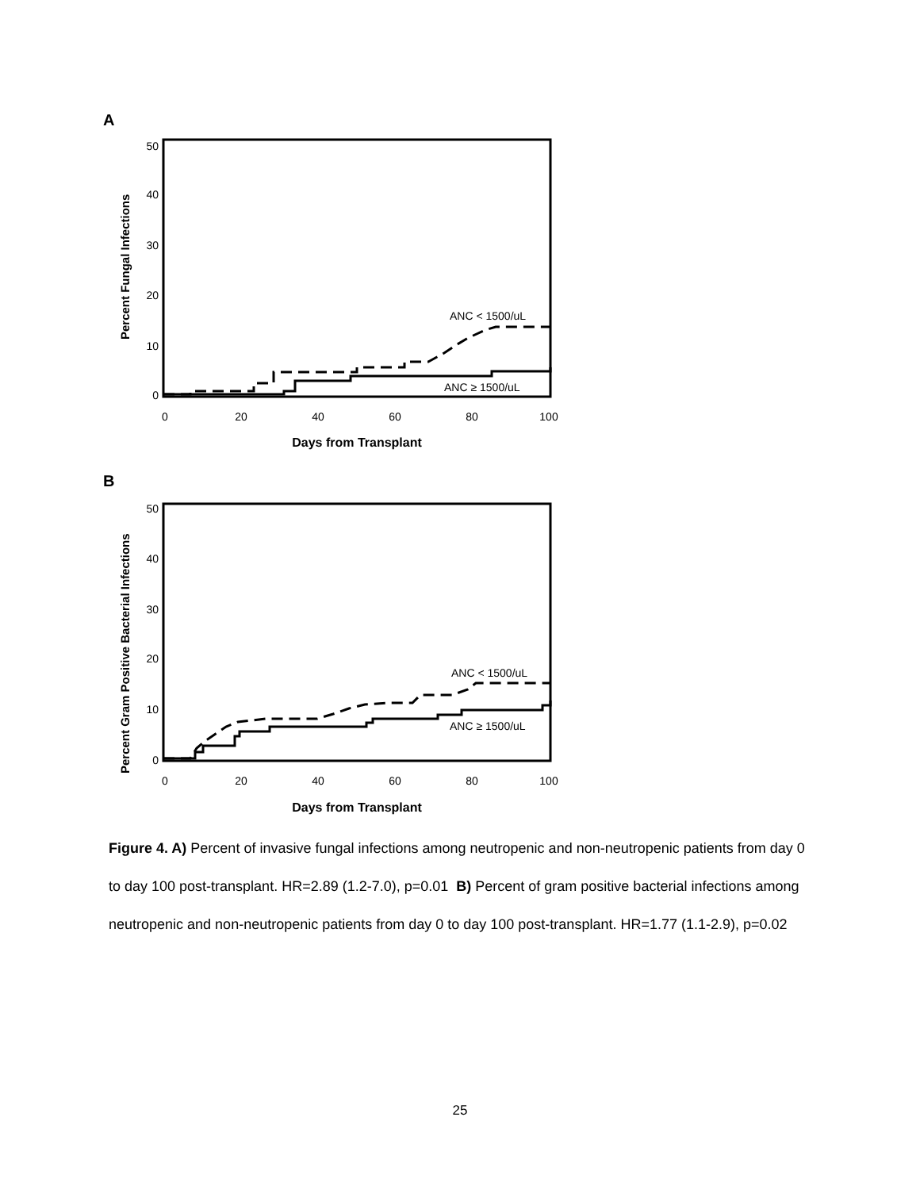A
Percent Fungal Infections
50
40
30
20
10
0
0
20
40
60
80
100
Days from Transplant
ANC < 1500/uL
ANC ≥ 1500/uL
B
Percent Gram Positive Bacterial Infections
50
40
30
20
10
0
0
20
40
60
80
100
Days from Transplant
ANC < 1500/uL
ANC ≥ 1500/uL
Figure 4. A) Percent of invasive fungal infections among neutropenic and non-neutropenic patients from day 0 to day 100 post-transplant. HR=2.89 (1.2-7.0), p=0.01 B) Percent of gram positive bacterial infections among neutropenic and non-neutropenic patients from day 0 to day 100 post-transplant. HR=1.77 (1.1-2.9), p=0.02
25